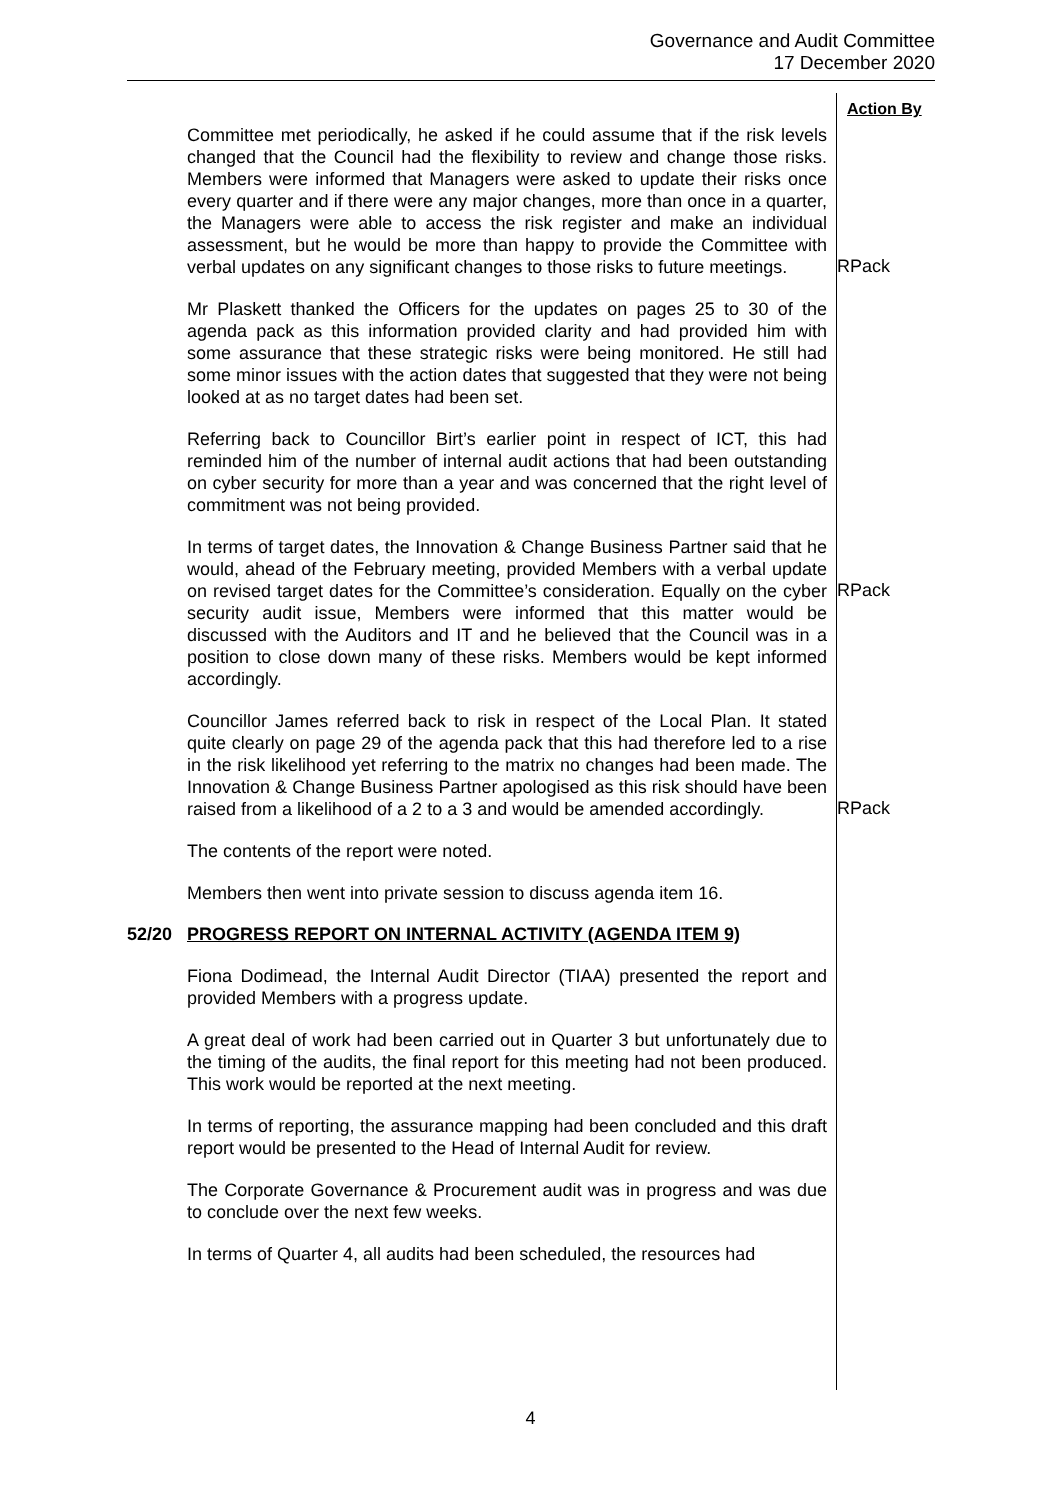Governance and Audit Committee
17 December 2020
Action By
Committee met periodically, he asked if he could assume that if the risk levels changed that the Council had the flexibility to review and change those risks. Members were informed that Managers were asked to update their risks once every quarter and if there were any major changes, more than once in a quarter, the Managers were able to access the risk register and make an individual assessment, but he would be more than happy to provide the Committee with verbal updates on any significant changes to those risks to future meetings.
RPack
Mr Plaskett thanked the Officers for the updates on pages 25 to 30 of the agenda pack as this information provided clarity and had provided him with some assurance that these strategic risks were being monitored. He still had some minor issues with the action dates that suggested that they were not being looked at as no target dates had been set.
Referring back to Councillor Birt’s earlier point in respect of ICT, this had reminded him of the number of internal audit actions that had been outstanding on cyber security for more than a year and was concerned that the right level of commitment was not being provided.
In terms of target dates, the Innovation & Change Business Partner said that he would, ahead of the February meeting, provided Members with a verbal update on revised target dates for the Committee’s consideration. Equally on the cyber security audit issue, Members were informed that this matter would be discussed with the Auditors and IT and he believed that the Council was in a position to close down many of these risks. Members would be kept informed accordingly.
RPack
Councillor James referred back to risk in respect of the Local Plan. It stated quite clearly on page 29 of the agenda pack that this had therefore led to a rise in the risk likelihood yet referring to the matrix no changes had been made. The Innovation & Change Business Partner apologised as this risk should have been raised from a likelihood of a 2 to a 3 and would be amended accordingly.
The contents of the report were noted.
Members then went into private session to discuss agenda item 16.
RPack
52/20 PROGRESS REPORT ON INTERNAL ACTIVITY (AGENDA ITEM 9)
Fiona Dodimead, the Internal Audit Director (TIAA) presented the report and provided Members with a progress update.
A great deal of work had been carried out in Quarter 3 but unfortunately due to the timing of the audits, the final report for this meeting had not been produced. This work would be reported at the next meeting.
In terms of reporting, the assurance mapping had been concluded and this draft report would be presented to the Head of Internal Audit for review.
The Corporate Governance & Procurement audit was in progress and was due to conclude over the next few weeks.
In terms of Quarter 4, all audits had been scheduled, the resources had
4